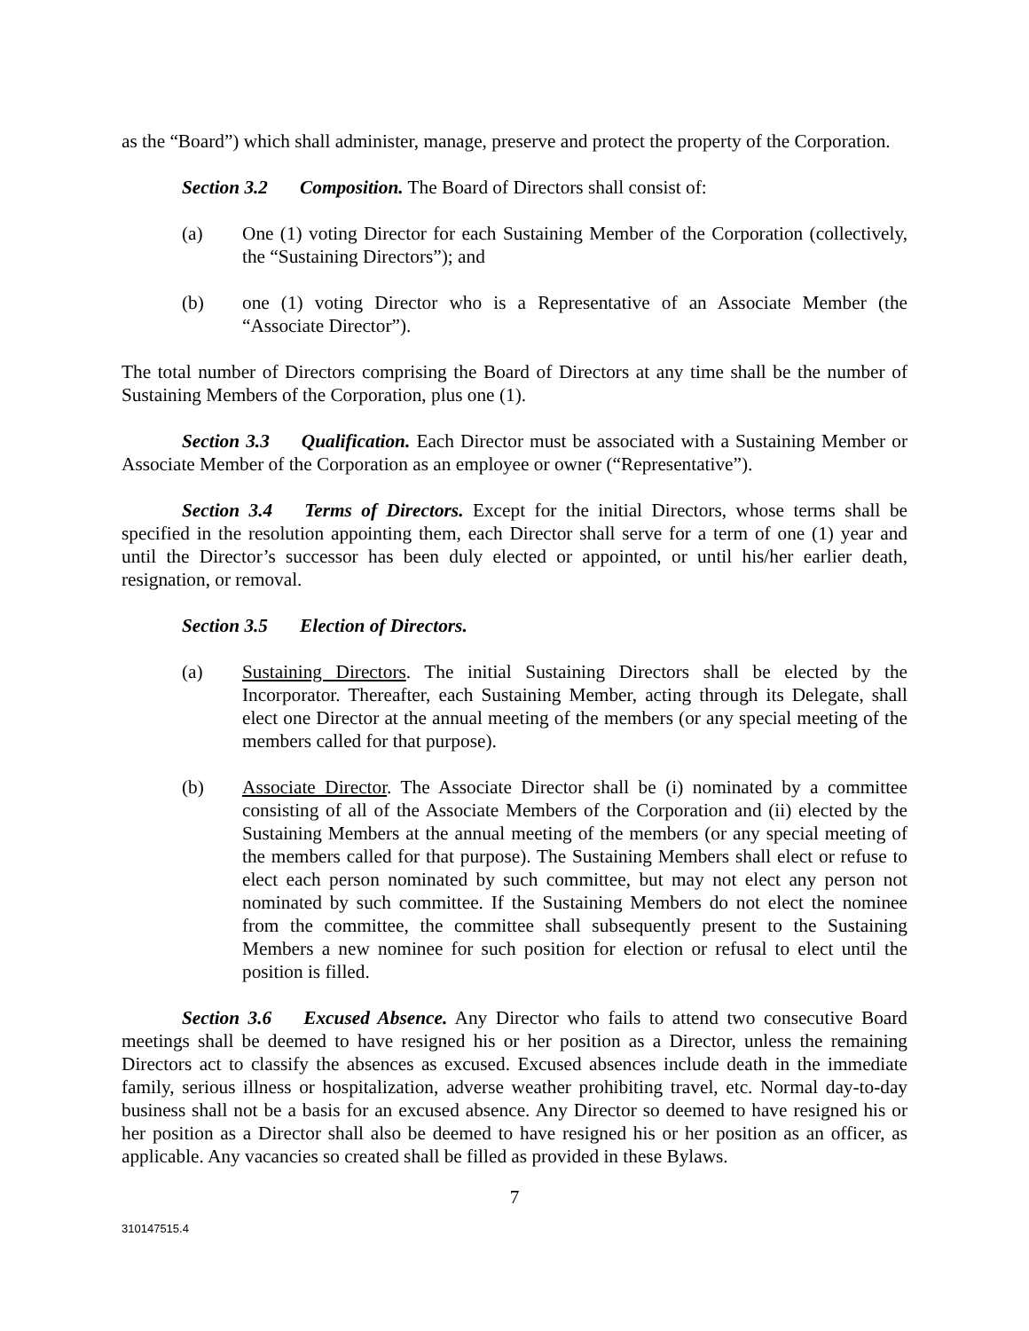as the “Board”) which shall administer, manage, preserve and protect the property of the Corporation.
Section 3.2 Composition. The Board of Directors shall consist of:
(a) One (1) voting Director for each Sustaining Member of the Corporation (collectively, the “Sustaining Directors”); and
(b) one (1) voting Director who is a Representative of an Associate Member (the “Associate Director”).
The total number of Directors comprising the Board of Directors at any time shall be the number of Sustaining Members of the Corporation, plus one (1).
Section 3.3 Qualification. Each Director must be associated with a Sustaining Member or Associate Member of the Corporation as an employee or owner (“Representative”).
Section 3.4 Terms of Directors. Except for the initial Directors, whose terms shall be specified in the resolution appointing them, each Director shall serve for a term of one (1) year and until the Director’s successor has been duly elected or appointed, or until his/her earlier death, resignation, or removal.
Section 3.5 Election of Directors.
(a) Sustaining Directors. The initial Sustaining Directors shall be elected by the Incorporator. Thereafter, each Sustaining Member, acting through its Delegate, shall elect one Director at the annual meeting of the members (or any special meeting of the members called for that purpose).
(b) Associate Director. The Associate Director shall be (i) nominated by a committee consisting of all of the Associate Members of the Corporation and (ii) elected by the Sustaining Members at the annual meeting of the members (or any special meeting of the members called for that purpose). The Sustaining Members shall elect or refuse to elect each person nominated by such committee, but may not elect any person not nominated by such committee. If the Sustaining Members do not elect the nominee from the committee, the committee shall subsequently present to the Sustaining Members a new nominee for such position for election or refusal to elect until the position is filled.
Section 3.6 Excused Absence. Any Director who fails to attend two consecutive Board meetings shall be deemed to have resigned his or her position as a Director, unless the remaining Directors act to classify the absences as excused. Excused absences include death in the immediate family, serious illness or hospitalization, adverse weather prohibiting travel, etc. Normal day-to-day business shall not be a basis for an excused absence. Any Director so deemed to have resigned his or her position as a Director shall also be deemed to have resigned his or her position as an officer, as applicable. Any vacancies so created shall be filled as provided in these Bylaws.
7
310147515.4